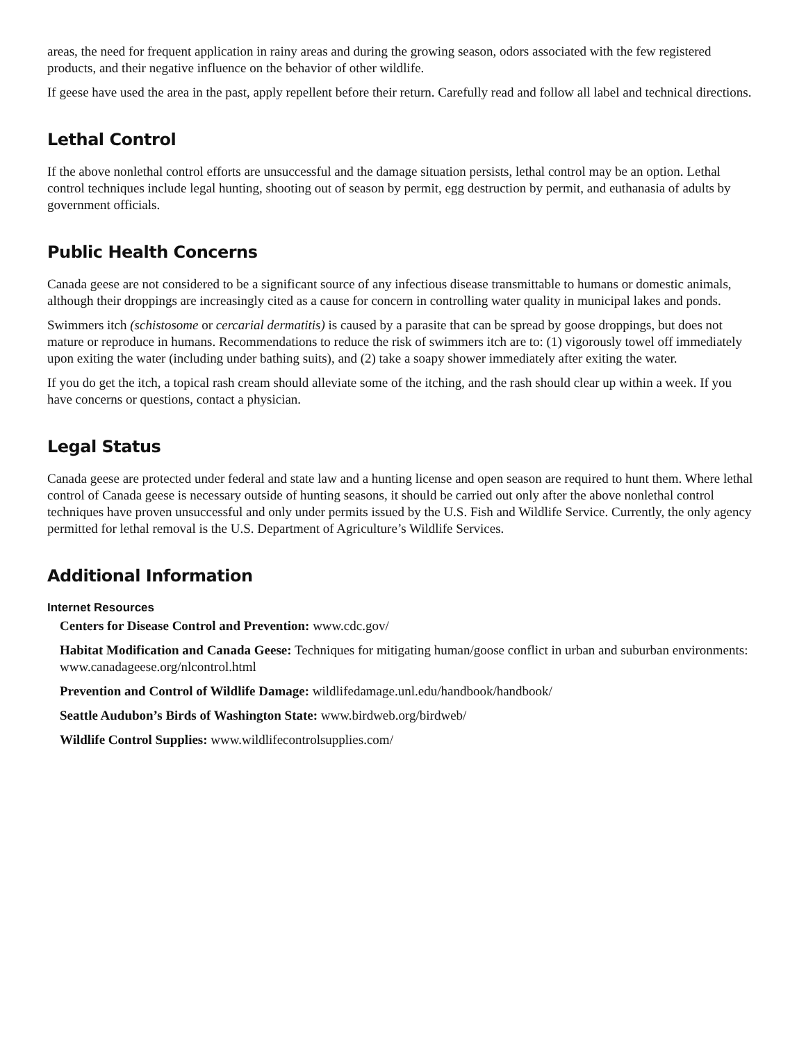areas, the need for frequent application in rainy areas and during the growing season, odors associated with the few registered products, and their negative influence on the behavior of other wildlife.
If geese have used the area in the past, apply repellent before their return. Carefully read and follow all label and technical directions.
Lethal Control
If the above nonlethal control efforts are unsuccessful and the damage situation persists, lethal control may be an option. Lethal control techniques include legal hunting, shooting out of season by permit, egg destruction by permit, and euthanasia of adults by government officials.
Public Health Concerns
Canada geese are not considered to be a significant source of any infectious disease transmittable to humans or domestic animals, although their droppings are increasingly cited as a cause for concern in controlling water quality in municipal lakes and ponds.
Swimmers itch (schistosome or cercarial dermatitis) is caused by a parasite that can be spread by goose droppings, but does not mature or reproduce in humans. Recommendations to reduce the risk of swimmers itch are to: (1) vigorously towel off immediately upon exiting the water (including under bathing suits), and (2) take a soapy shower immediately after exiting the water.
If you do get the itch, a topical rash cream should alleviate some of the itching, and the rash should clear up within a week. If you have concerns or questions, contact a physician.
Legal Status
Canada geese are protected under federal and state law and a hunting license and open season are required to hunt them. Where lethal control of Canada geese is necessary outside of hunting seasons, it should be carried out only after the above nonlethal control techniques have proven unsuccessful and only under permits issued by the U.S. Fish and Wildlife Service. Currently, the only agency permitted for lethal removal is the U.S. Department of Agriculture’s Wildlife Services.
Additional Information
Internet Resources
Centers for Disease Control and Prevention: www.cdc.gov/
Habitat Modification and Canada Geese: Techniques for mitigating human/goose conflict in urban and suburban environments: www.canadageese.org/nlcontrol.html
Prevention and Control of Wildlife Damage: wildlifedamage.unl.edu/handbook/handbook/
Seattle Audubon’s Birds of Washington State: www.birdweb.org/birdweb/
Wildlife Control Supplies: www.wildlifecontrolsupplies.com/